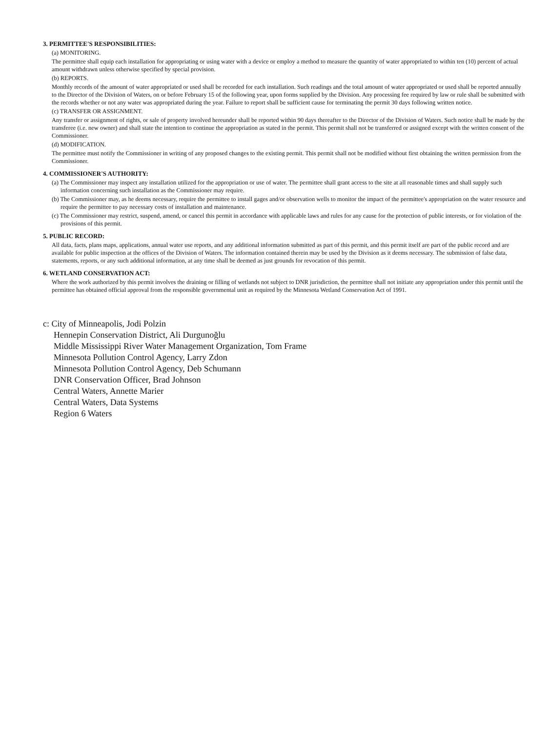3. PERMITTEE'S RESPONSIBILITIES:
(a) MONITORING.
The permittee shall equip each installation for appropriating or using water with a device or employ a method to measure the quantity of water appropriated to within ten (10) percent of actual amount withdrawn unless otherwise specified by special provision.
(b) REPORTS.
Monthly records of the amount of water appropriated or used shall be recorded for each installation. Such readings and the total amount of water appropriated or used shall be reported annually to the Director of the Division of Waters, on or before February 15 of the following year, upon forms supplied by the Division. Any processing fee required by law or rule shall be submitted with the records whether or not any water was appropriated during the year. Failure to report shall be sufficient cause for terminating the permit 30 days following written notice.
(c) TRANSFER OR ASSIGNMENT.
Any transfer or assignment of rights, or sale of property involved hereunder shall be reported within 90 days thereafter to the Director of the Division of Waters. Such notice shall be made by the transferee (i.e. new owner) and shall state the intention to continue the appropriation as stated in the permit. This permit shall not be transferred or assigned except with the written consent of the Commissioner.
(d) MODIFICATION.
The permittee must notify the Commissioner in writing of any proposed changes to the existing permit. This permit shall not be modified without first obtaining the written permission from the Commissioner.
4. COMMISSIONER'S AUTHORITY:
(a) The Commissioner may inspect any installation utilized for the appropriation or use of water. The permittee shall grant access to the site at all reasonable times and shall supply such information concerning such installation as the Commissioner may require.
(b) The Commissioner may, as he deems necessary, require the permittee to install gages and/or observation wells to monitor the impact of the permittee's appropriation on the water resource and require the permittee to pay necessary costs of installation and maintenance.
(c) The Commissioner may restrict, suspend, amend, or cancel this permit in accordance with applicable laws and rules for any cause for the protection of public interests, or for violation of the provisions of this permit.
5. PUBLIC RECORD:
All data, facts, plans maps, applications, annual water use reports, and any additional information submitted as part of this permit, and this permit itself are part of the public record and are available for public inspection at the offices of the Division of Waters. The information contained therein may be used by the Division as it deems necessary. The submission of false data, statements, reports, or any such additional information, at any time shall be deemed as just grounds for revocation of this permit.
6. WETLAND CONSERVATION ACT:
Where the work authorized by this permit involves the draining or filling of wetlands not subject to DNR jurisdiction, the permittee shall not initiate any appropriation under this permit until the permittee has obtained official approval from the responsible governmental unit as required by the Minnesota Wetland Conservation Act of 1991.
c: City of Minneapolis, Jodi Polzin
Hennepin Conservation District, Ali Durgunoğlu
Middle Mississippi River Water Management Organization, Tom Frame
Minnesota Pollution Control Agency, Larry Zdon
Minnesota Pollution Control Agency, Deb Schumann
DNR Conservation Officer, Brad Johnson
Central Waters, Annette Marier
Central Waters, Data Systems
Region 6 Waters